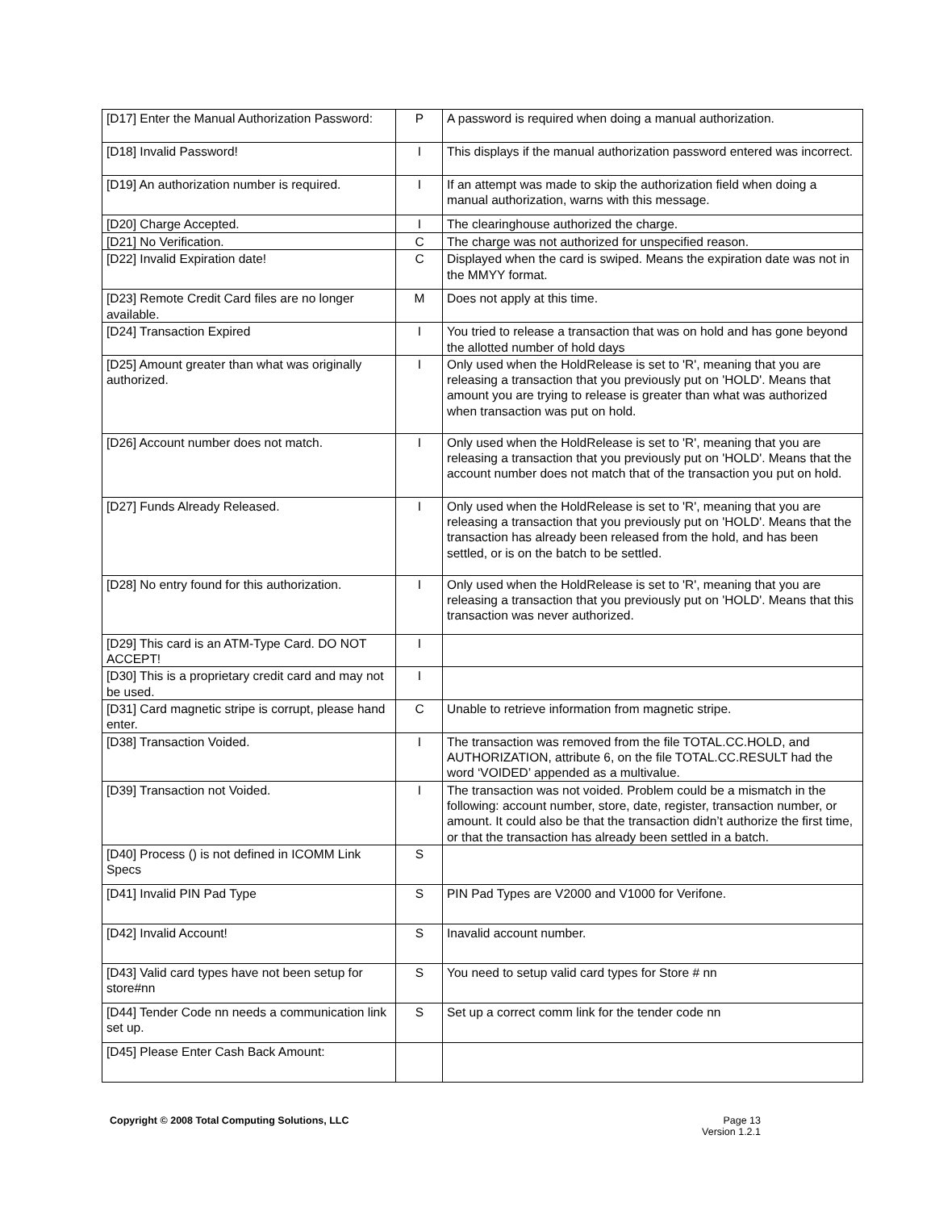| [D17] Enter the Manual Authorization Password: | P | A password is required when doing a manual authorization. |
| [D18] Invalid Password! | I | This displays if the manual authorization password entered was incorrect. |
| [D19] An authorization number is required. | I | If an attempt was made to skip the authorization field when doing a manual authorization, warns with this message. |
| [D20] Charge Accepted. | I | The clearinghouse authorized the charge. |
| [D21] No Verification. | C | The charge was not authorized for unspecified reason. |
| [D22] Invalid Expiration date! | C | Displayed when the card is swiped. Means the expiration date was not in the MMYY format. |
| [D23] Remote Credit Card files are no longer available. | M | Does not apply at this time. |
| [D24] Transaction Expired | I | You tried to release a transaction that was on hold and has gone beyond the allotted number of hold days |
| [D25] Amount greater than what was originally authorized. | I | Only used when the HoldRelease is set to 'R', meaning that you are releasing a transaction that you previously put on 'HOLD'. Means that amount you are trying to release is greater than what was authorized when transaction was put on hold. |
| [D26] Account number does not match. | I | Only used when the HoldRelease is set to 'R', meaning that you are releasing a transaction that you previously put on 'HOLD'. Means that the account number does not match that of the transaction you put on hold. |
| [D27] Funds Already Released. | I | Only used when the HoldRelease is set to 'R', meaning that you are releasing a transaction that you previously put on 'HOLD'. Means that the transaction has already been released from the hold, and has been settled, or is on the batch to be settled. |
| [D28] No entry found for this authorization. | I | Only used when the HoldRelease is set to 'R', meaning that you are releasing a transaction that you previously put on 'HOLD'. Means that this transaction was never authorized. |
| [D29] This card is an ATM-Type Card. DO NOT ACCEPT! | I | |
| [D30] This is a proprietary credit card and may not be used. | I | |
| [D31] Card magnetic stripe is corrupt, please hand enter. | C | Unable to retrieve information from magnetic stripe. |
| [D38] Transaction Voided. | I | The transaction was removed from the file TOTAL.CC.HOLD, and AUTHORIZATION, attribute 6, on the file TOTAL.CC.RESULT had the word ‘VOIDED’ appended as a multivalue. |
| [D39] Transaction not Voided. | I | The transaction was not voided. Problem could be a mismatch in the following: account number, store, date, register, transaction number, or amount. It could also be that the transaction didn’t authorize the first time, or that the transaction has already been settled in a batch. |
| [D40] Process () is not defined in ICOMM Link Specs | S | |
| [D41] Invalid PIN Pad Type | S | PIN Pad Types are V2000 and V1000 for Verifone. |
| [D42] Invalid Account! | S | Inavalid account number. |
| [D43] Valid card types have not been setup for store#nn | S | You need to setup valid card types for Store # nn |
| [D44] Tender Code nn needs a communication link set up. | S | Set up a correct comm link for the tender code nn |
| [D45] Please Enter Cash Back Amount: | | |
Copyright © 2008 Total Computing Solutions, LLC
Page 13
Version 1.2.1